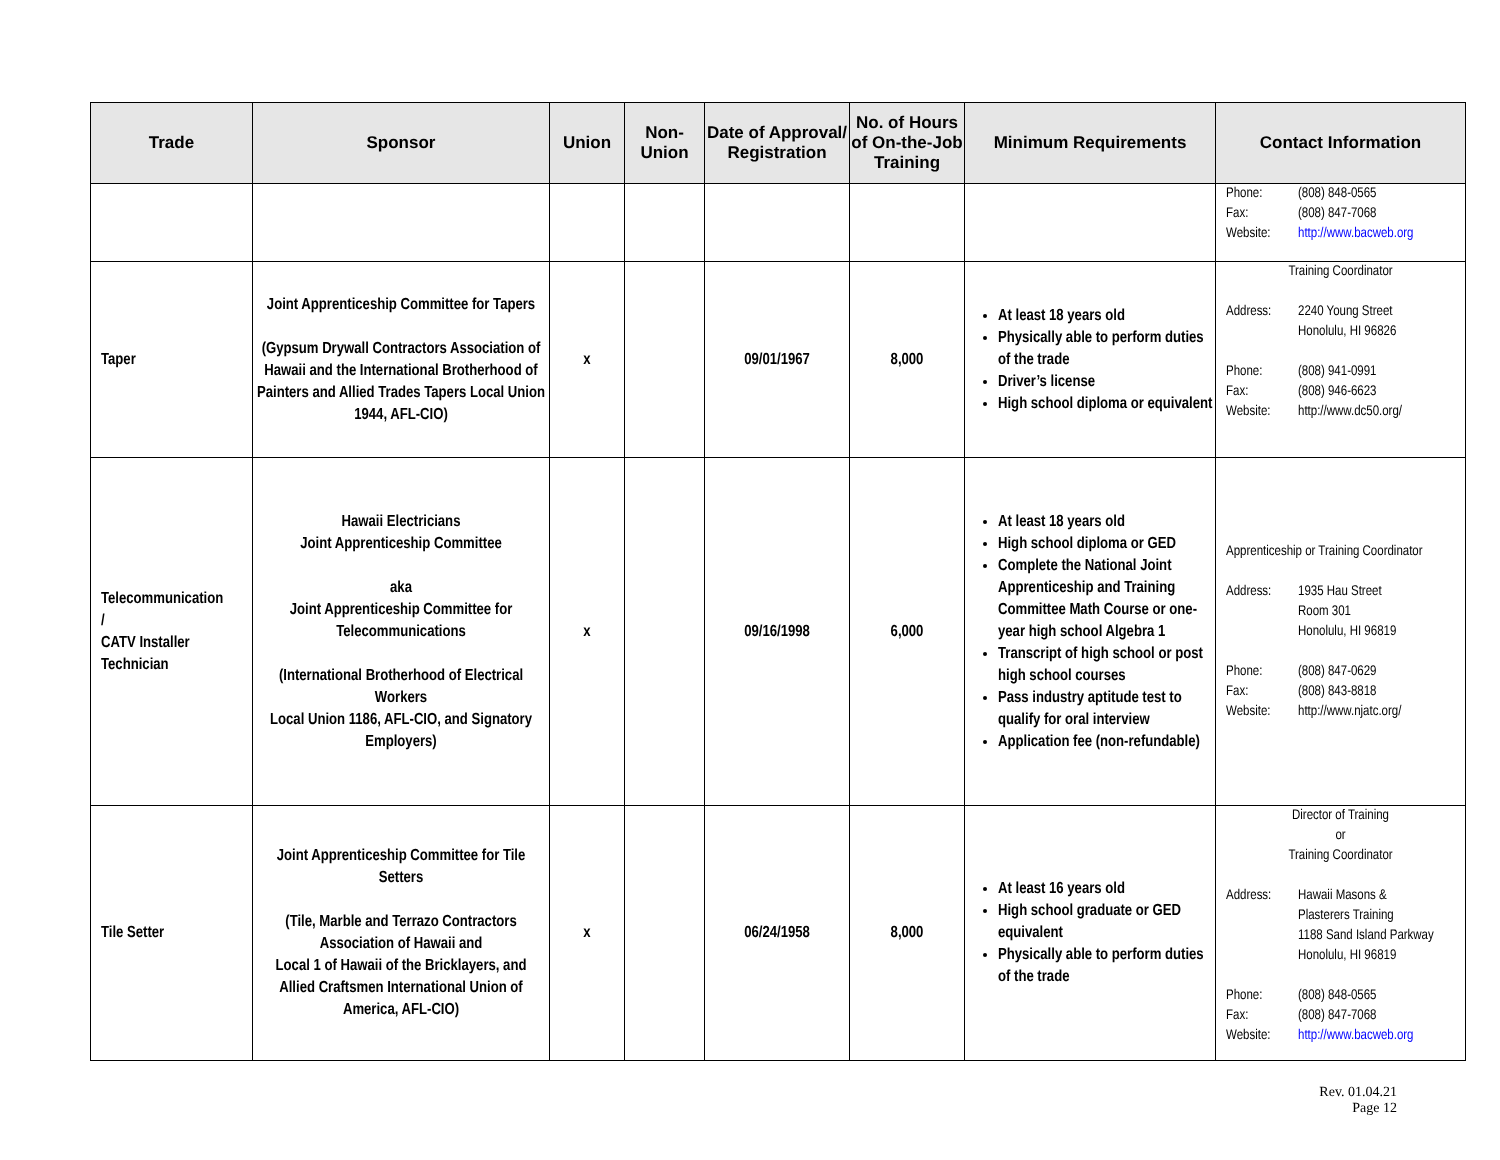| Trade | Sponsor | Union | Non-Union | Date of Approval/ Registration | No. of Hours of On-the-Job Training | Minimum Requirements | Contact Information |
| --- | --- | --- | --- | --- | --- | --- | --- |
| | | | | | | | Phone: (808) 848-0565 Fax: (808) 847-7068 Website: http://www.bacweb.org |
| Taper | Joint Apprenticeship Committee for Tapers (Gypsum Drywall Contractors Association of Hawaii and the International Brotherhood of Painters and Allied Trades Tapers Local Union 1944, AFL-CIO) | x | | 09/01/1967 | 8,000 | At least 18 years old Physically able to perform duties of the trade Driver’s license High school diploma or equivalent | Training Coordinator Address: 2240 Young Street Honolulu, HI 96826 Phone: (808) 941-0991 Fax: (808) 946-6623 Website: http://www.dc50.org/ |
| Telecommunication / CATV Installer Technician | Hawaii Electricians Joint Apprenticeship Committee aka Joint Apprenticeship Committee for Telecommunications (International Brotherhood of Electrical Workers Local Union 1186, AFL-CIO, and Signatory Employers) | x | | 09/16/1998 | 6,000 | At least 18 years old High school diploma or GED Complete the National Joint Apprenticeship and Training Committee Math Course or one-year high school Algebra 1 Transcript of high school or post high school courses Pass industry aptitude test to qualify for oral interview Application fee (non-refundable) | Apprenticeship or Training Coordinator Address: 1935 Hau Street Room 301 Honolulu, HI 96819 Phone: (808) 847-0629 Fax: (808) 843-8818 Website: http://www.njatc.org/ |
| Tile Setter | Joint Apprenticeship Committee for Tile Setters (Tile, Marble and Terrazo Contractors Association of Hawaii and Local 1 of Hawaii of the Bricklayers, and Allied Craftsmen International Union of America, AFL-CIO) | x | | 06/24/1958 | 8,000 | At least 16 years old High school graduate or GED equivalent Physically able to perform duties of the trade | Director of Training or Training Coordinator Address: Hawaii Masons & Plasterers Training 1188 Sand Island Parkway Honolulu, HI 96819 Phone: (808) 848-0565 Fax: (808) 847-7068 Website: http://www.bacweb.org |
Rev. 01.04.21
Page 12